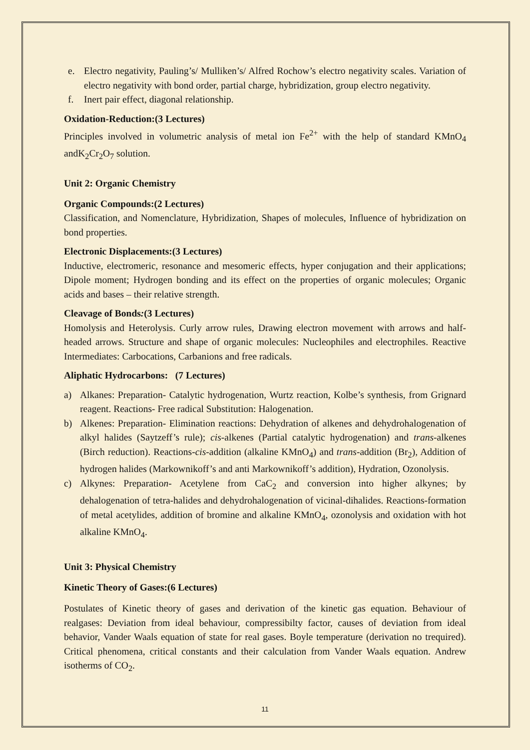e. Electro negativity, Pauling’s/ Mulliken’s/ Alfred Rochow’s electro negativity scales. Variation of electro negativity with bond order, partial charge, hybridization, group electro negativity.
f. Inert pair effect, diagonal relationship.
Oxidation-Reduction:(3 Lectures)
Principles involved in volumetric analysis of metal ion Fe<sup>2+</sup> with the help of standard KMnO<sub>4</sub> andK<sub>2</sub>Cr<sub>2</sub>O<sub>7</sub> solution.
Unit 2: Organic Chemistry
Organic Compounds:(2 Lectures)
Classification, and Nomenclature, Hybridization, Shapes of molecules, Influence of hybridization on bond properties.
Electronic Displacements:(3 Lectures)
Inductive, electromeric, resonance and mesomeric effects, hyper conjugation and their applications; Dipole moment; Hydrogen bonding and its effect on the properties of organic molecules; Organic acids and bases – their relative strength.
Cleavage of Bonds:(3 Lectures)
Homolysis and Heterolysis. Curly arrow rules, Drawing electron movement with arrows and half-headed arrows. Structure and shape of organic molecules: Nucleophiles and electrophiles. Reactive Intermediates: Carbocations, Carbanions and free radicals.
Aliphatic Hydrocarbons: (7 Lectures)
a) Alkanes: Preparation- Catalytic hydrogenation, Wurtz reaction, Kolbe’s synthesis, from Grignard reagent. Reactions- Free radical Substitution: Halogenation.
b) Alkenes: Preparation- Elimination reactions: Dehydration of alkenes and dehydrohalogenation of alkyl halides (Saytzeff’s rule); cis-alkenes (Partial catalytic hydrogenation) and trans-alkenes (Birch reduction). Reactions-cis-addition (alkaline KMnO<sub>4</sub>) and trans-addition (Br<sub>2</sub>), Addition of hydrogen halides (Markownikoff’s and anti Markownikoff’s addition), Hydration, Ozonolysis.
c) Alkynes: Preparation- Acetylene from CaC<sub>2</sub> and conversion into higher alkynes; by dehalogenation of tetra-halides and dehydrohalogenation of vicinal-dihalides. Reactions-formation of metal acetylides, addition of bromine and alkaline KMnO<sub>4</sub>, ozonolysis and oxidation with hot alkaline KMnO<sub>4</sub>.
Unit 3: Physical Chemistry
Kinetic Theory of Gases:(6 Lectures)
Postulates of Kinetic theory of gases and derivation of the kinetic gas equation. Behaviour of realgases: Deviation from ideal behaviour, compressibilty factor, causes of deviation from ideal behavior, Vander Waals equation of state for real gases. Boyle temperature (derivation no trequired). Critical phenomena, critical constants and their calculation from Vander Waals equation. Andrew isotherms of CO<sub>2</sub>.
11